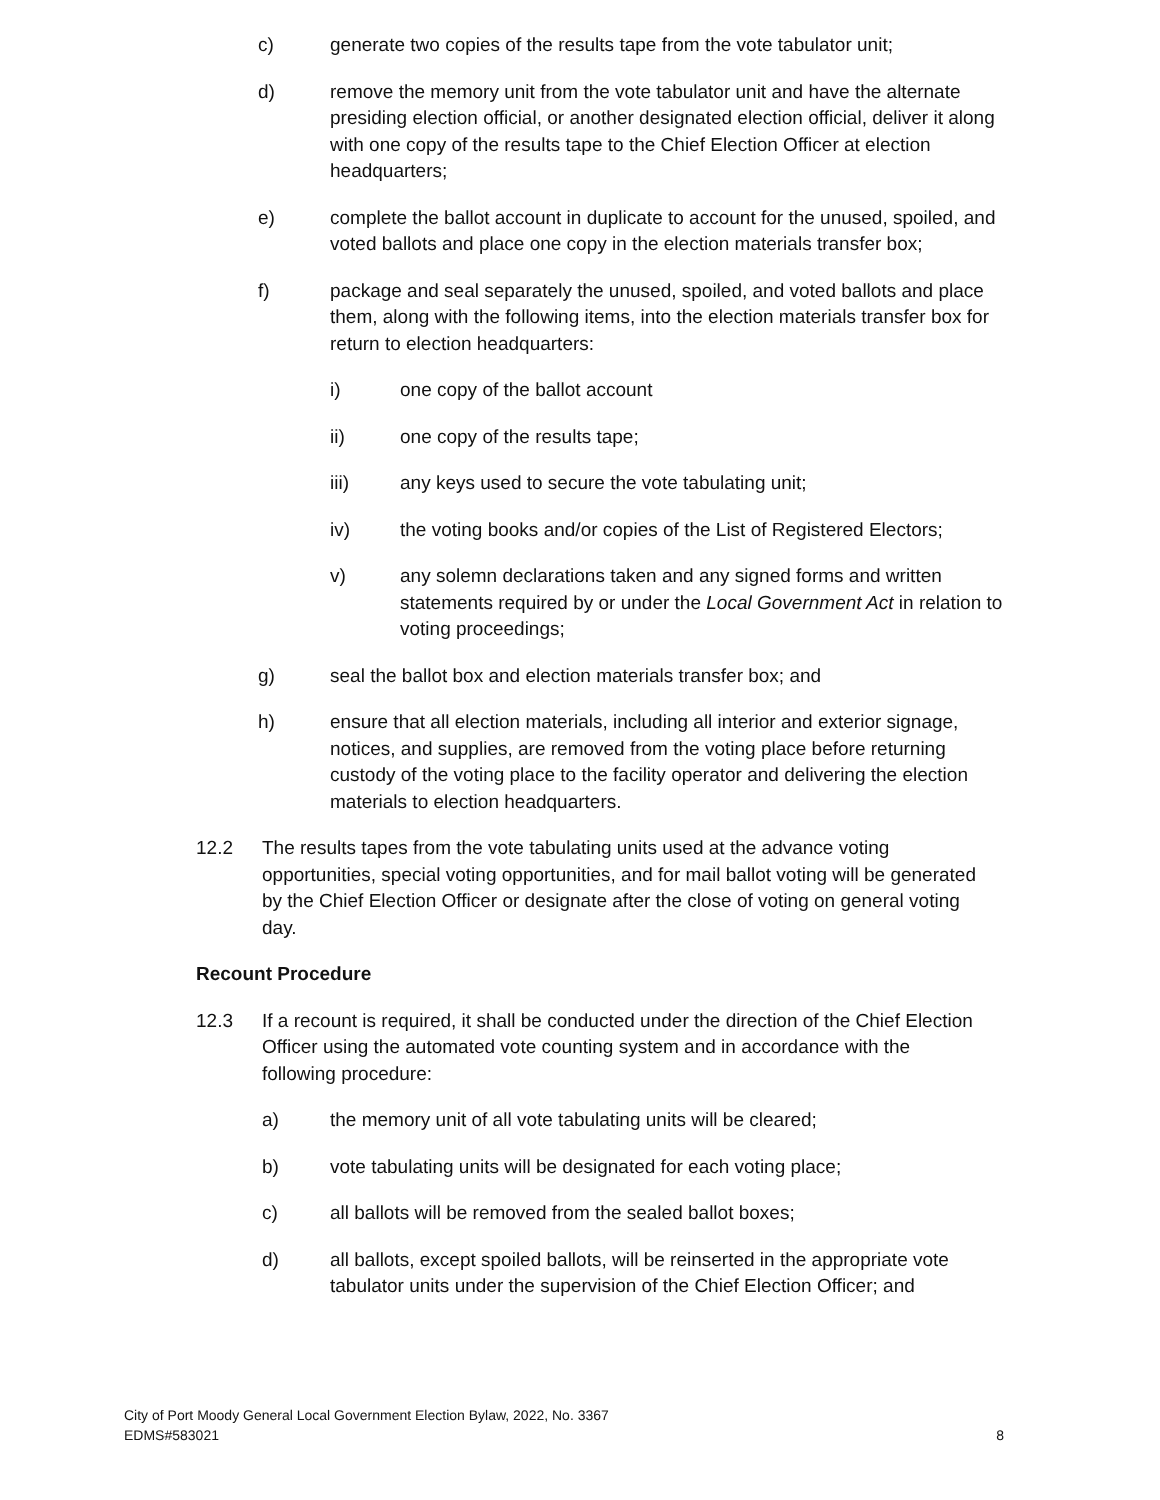c) generate two copies of the results tape from the vote tabulator unit;
d) remove the memory unit from the vote tabulator unit and have the alternate presiding election official, or another designated election official, deliver it along with one copy of the results tape to the Chief Election Officer at election headquarters;
e) complete the ballot account in duplicate to account for the unused, spoiled, and voted ballots and place one copy in the election materials transfer box;
f) package and seal separately the unused, spoiled, and voted ballots and place them, along with the following items, into the election materials transfer box for return to election headquarters:
i) one copy of the ballot account
ii) one copy of the results tape;
iii) any keys used to secure the vote tabulating unit;
iv) the voting books and/or copies of the List of Registered Electors;
v) any solemn declarations taken and any signed forms and written statements required by or under the Local Government Act in relation to voting proceedings;
g) seal the ballot box and election materials transfer box; and
h) ensure that all election materials, including all interior and exterior signage, notices, and supplies, are removed from the voting place before returning custody of the voting place to the facility operator and delivering the election materials to election headquarters.
12.2 The results tapes from the vote tabulating units used at the advance voting opportunities, special voting opportunities, and for mail ballot voting will be generated by the Chief Election Officer or designate after the close of voting on general voting day.
Recount Procedure
12.3 If a recount is required, it shall be conducted under the direction of the Chief Election Officer using the automated vote counting system and in accordance with the following procedure:
a) the memory unit of all vote tabulating units will be cleared;
b) vote tabulating units will be designated for each voting place;
c) all ballots will be removed from the sealed ballot boxes;
d) all ballots, except spoiled ballots, will be reinserted in the appropriate vote tabulator units under the supervision of the Chief Election Officer; and
City of Port Moody General Local Government Election Bylaw, 2022, No. 3367
EDMS#583021
8